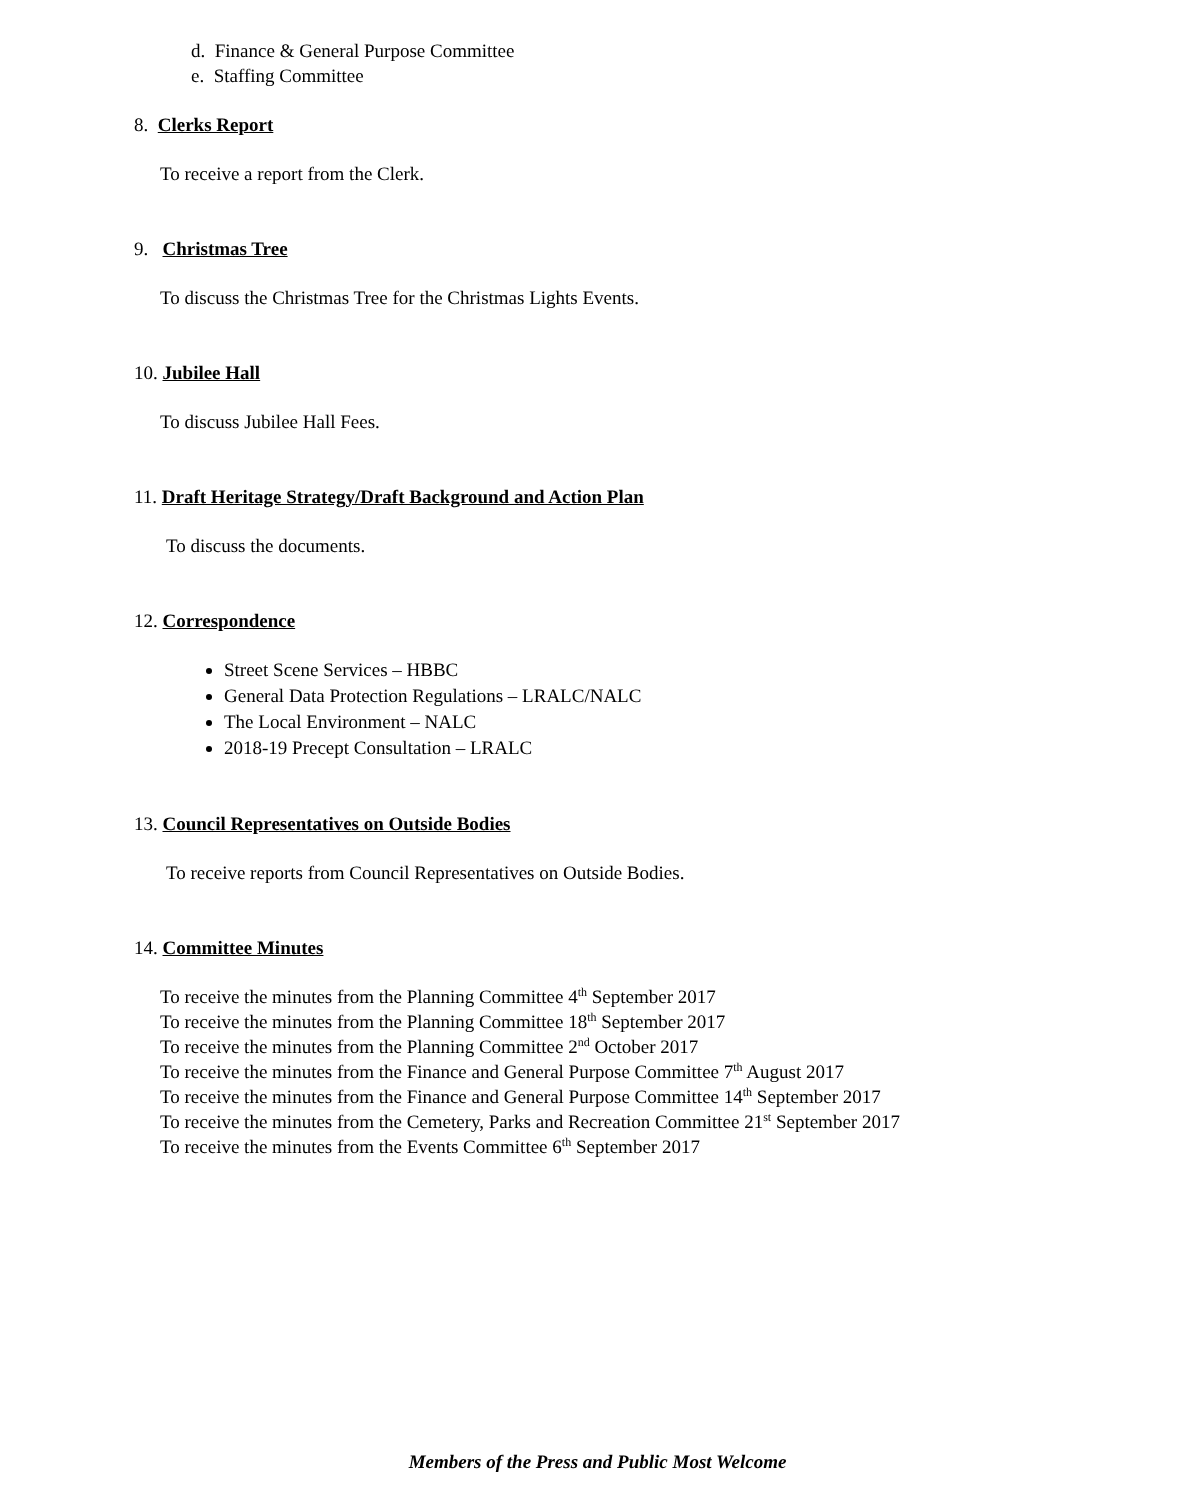d. Finance & General Purpose Committee
e. Staffing Committee
8. Clerks Report
To receive a report from the Clerk.
9. Christmas Tree
To discuss the Christmas Tree for the Christmas Lights Events.
10. Jubilee Hall
To discuss Jubilee Hall Fees.
11. Draft Heritage Strategy/Draft Background and Action Plan
To discuss the documents.
12. Correspondence
Street Scene Services – HBBC
General Data Protection Regulations – LRALC/NALC
The Local Environment – NALC
2018-19 Precept Consultation – LRALC
13. Council Representatives on Outside Bodies
To receive reports from Council Representatives on Outside Bodies.
14. Committee Minutes
To receive the minutes from the Planning Committee 4<sup>th</sup> September 2017
To receive the minutes from the Planning Committee 18<sup>th</sup> September 2017
To receive the minutes from the Planning Committee 2<sup>nd</sup> October 2017
To receive the minutes from the Finance and General Purpose Committee 7<sup>th</sup> August 2017
To receive the minutes from the Finance and General Purpose Committee 14<sup>th</sup> September 2017
To receive the minutes from the Cemetery, Parks and Recreation Committee 21<sup>st</sup> September 2017
To receive the minutes from the Events Committee 6<sup>th</sup> September 2017
Members of the Press and Public Most Welcome